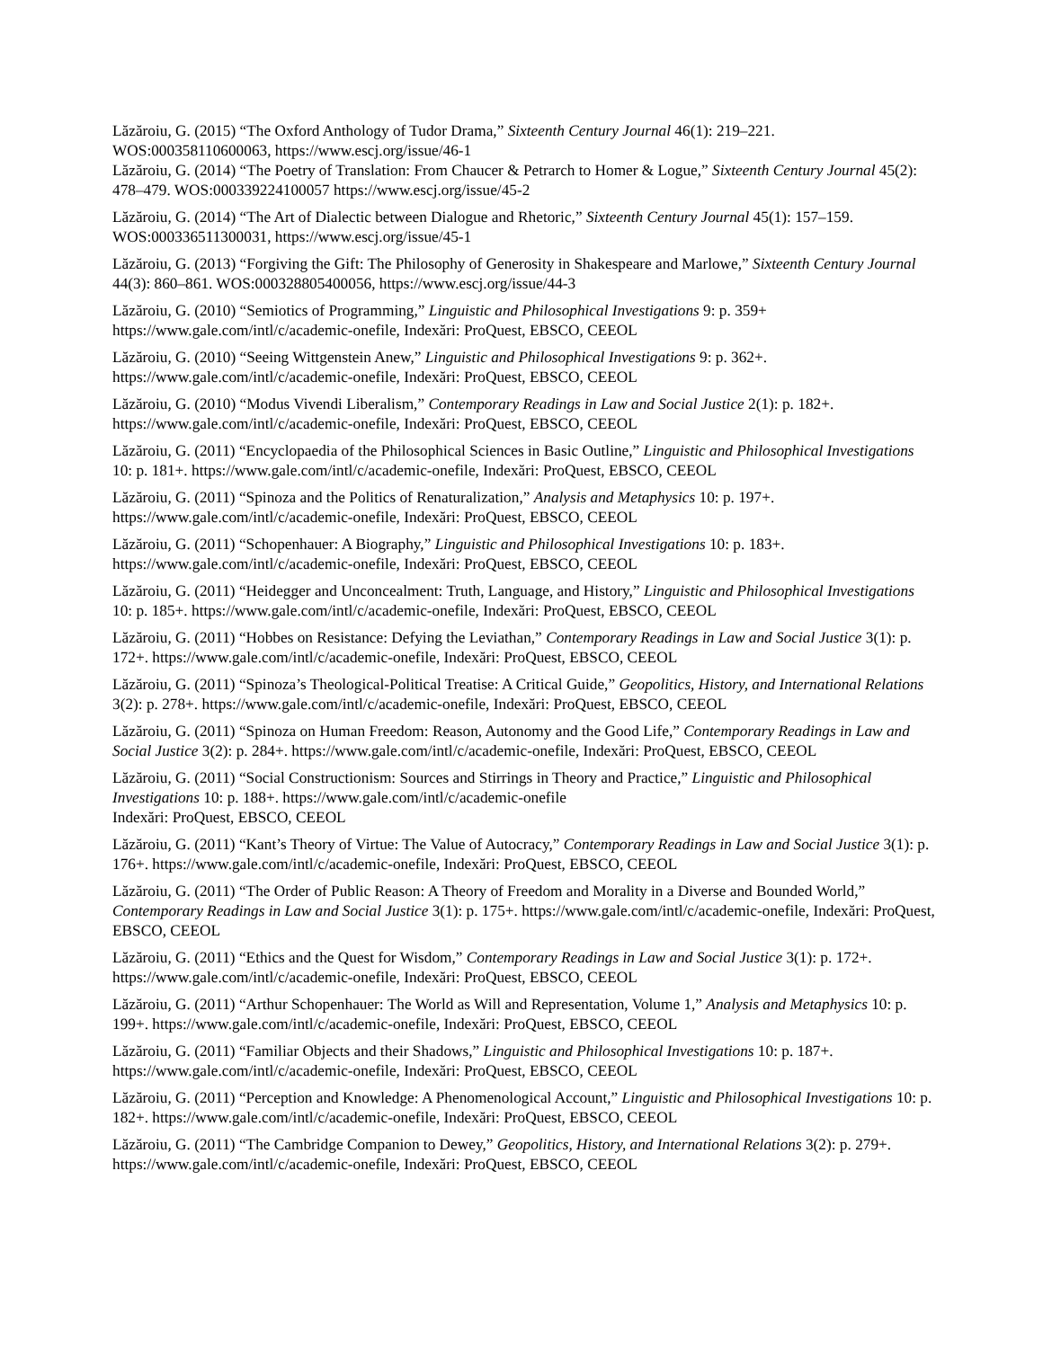Lăzăroiu, G. (2015) “The Oxford Anthology of Tudor Drama,” Sixteenth Century Journal 46(1): 219–221. WOS:000358110600063, https://www.escj.org/issue/46-1
Lăzăroiu, G. (2014) “The Poetry of Translation: From Chaucer & Petrarch to Homer & Logue,” Sixteenth Century Journal 45(2): 478–479. WOS:000339224100057 https://www.escj.org/issue/45-2
Lăzăroiu, G. (2014) “The Art of Dialectic between Dialogue and Rhetoric,” Sixteenth Century Journal 45(1): 157–159. WOS:000336511300031, https://www.escj.org/issue/45-1
Lăzăroiu, G. (2013) “Forgiving the Gift: The Philosophy of Generosity in Shakespeare and Marlowe,” Sixteenth Century Journal 44(3): 860–861. WOS:000328805400056, https://www.escj.org/issue/44-3
Lăzăroiu, G. (2010) “Semiotics of Programming,” Linguistic and Philosophical Investigations 9: p. 359+ https://www.gale.com/intl/c/academic-onefile, Indexări: ProQuest, EBSCO, CEEOL
Lăzăroiu, G. (2010) “Seeing Wittgenstein Anew,” Linguistic and Philosophical Investigations 9: p. 362+. https://www.gale.com/intl/c/academic-onefile, Indexări: ProQuest, EBSCO, CEEOL
Lăzăroiu, G. (2010) “Modus Vivendi Liberalism,” Contemporary Readings in Law and Social Justice 2(1): p. 182+. https://www.gale.com/intl/c/academic-onefile, Indexări: ProQuest, EBSCO, CEEOL
Lăzăroiu, G. (2011) “Encyclopaedia of the Philosophical Sciences in Basic Outline,” Linguistic and Philosophical Investigations 10: p. 181+. https://www.gale.com/intl/c/academic-onefile, Indexări: ProQuest, EBSCO, CEEOL
Lăzăroiu, G. (2011) “Spinoza and the Politics of Renaturalization,” Analysis and Metaphysics 10: p. 197+. https://www.gale.com/intl/c/academic-onefile, Indexări: ProQuest, EBSCO, CEEOL
Lăzăroiu, G. (2011) “Schopenhauer: A Biography,” Linguistic and Philosophical Investigations 10: p. 183+. https://www.gale.com/intl/c/academic-onefile, Indexări: ProQuest, EBSCO, CEEOL
Lăzăroiu, G. (2011) “Heidegger and Unconcealment: Truth, Language, and History,” Linguistic and Philosophical Investigations 10: p. 185+. https://www.gale.com/intl/c/academic-onefile, Indexări: ProQuest, EBSCO, CEEOL
Lăzăroiu, G. (2011) “Hobbes on Resistance: Defying the Leviathan,” Contemporary Readings in Law and Social Justice 3(1): p. 172+. https://www.gale.com/intl/c/academic-onefile, Indexări: ProQuest, EBSCO, CEEOL
Lăzăroiu, G. (2011) “Spinoza’s Theological-Political Treatise: A Critical Guide,” Geopolitics, History, and International Relations 3(2): p. 278+. https://www.gale.com/intl/c/academic-onefile, Indexări: ProQuest, EBSCO, CEEOL
Lăzăroiu, G. (2011) “Spinoza on Human Freedom: Reason, Autonomy and the Good Life,” Contemporary Readings in Law and Social Justice 3(2): p. 284+. https://www.gale.com/intl/c/academic-onefile, Indexări: ProQuest, EBSCO, CEEOL
Lăzăroiu, G. (2011) “Social Constructionism: Sources and Stirrings in Theory and Practice,” Linguistic and Philosophical Investigations 10: p. 188+. https://www.gale.com/intl/c/academic-onefile
Indexări: ProQuest, EBSCO, CEEOL
Lăzăroiu, G. (2011) “Kant’s Theory of Virtue: The Value of Autocracy,” Contemporary Readings in Law and Social Justice 3(1): p. 176+. https://www.gale.com/intl/c/academic-onefile, Indexări: ProQuest, EBSCO, CEEOL
Lăzăroiu, G. (2011) “The Order of Public Reason: A Theory of Freedom and Morality in a Diverse and Bounded World,” Contemporary Readings in Law and Social Justice 3(1): p. 175+. https://www.gale.com/intl/c/academic-onefile, Indexări: ProQuest, EBSCO, CEEOL
Lăzăroiu, G. (2011) “Ethics and the Quest for Wisdom,” Contemporary Readings in Law and Social Justice 3(1): p. 172+. https://www.gale.com/intl/c/academic-onefile, Indexări: ProQuest, EBSCO, CEEOL
Lăzăroiu, G. (2011) “Arthur Schopenhauer: The World as Will and Representation, Volume 1,” Analysis and Metaphysics 10: p. 199+. https://www.gale.com/intl/c/academic-onefile, Indexări: ProQuest, EBSCO, CEEOL
Lăzăroiu, G. (2011) “Familiar Objects and their Shadows,” Linguistic and Philosophical Investigations 10: p. 187+. https://www.gale.com/intl/c/academic-onefile, Indexări: ProQuest, EBSCO, CEEOL
Lăzăroiu, G. (2011) “Perception and Knowledge: A Phenomenological Account,” Linguistic and Philosophical Investigations 10: p. 182+. https://www.gale.com/intl/c/academic-onefile, Indexări: ProQuest, EBSCO, CEEOL
Lăzăroiu, G. (2011) “The Cambridge Companion to Dewey,” Geopolitics, History, and International Relations 3(2): p. 279+. https://www.gale.com/intl/c/academic-onefile, Indexări: ProQuest, EBSCO, CEEOL